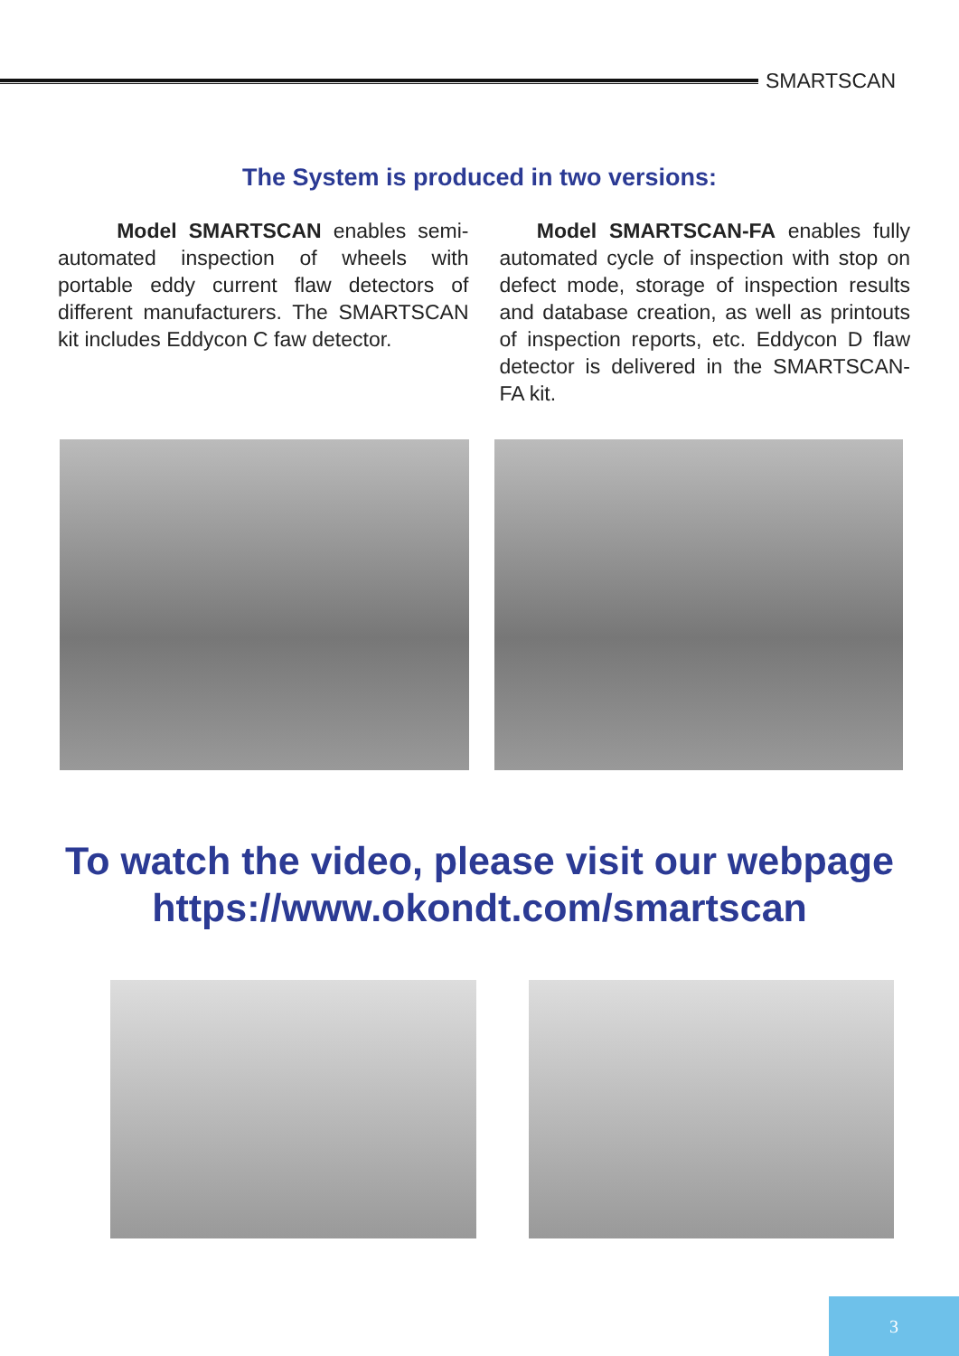SMARTSCAN
The System is produced in two versions:
Model SMARTSCAN enables semi-automated inspection of wheels with portable eddy current flaw detectors of different manufacturers. The SMARTSCAN kit includes Eddycon C faw detector.
Model SMARTSCAN-FA enables fully automated cycle of inspection with stop on defect mode, storage of inspection results and database creation, as well as printouts of inspection reports, etc. Eddycon D flaw detector is delivered in the SMARTSCAN-FA kit.
To watch the video, please visit our webpage
https://www.okondt.com/smartscan
3